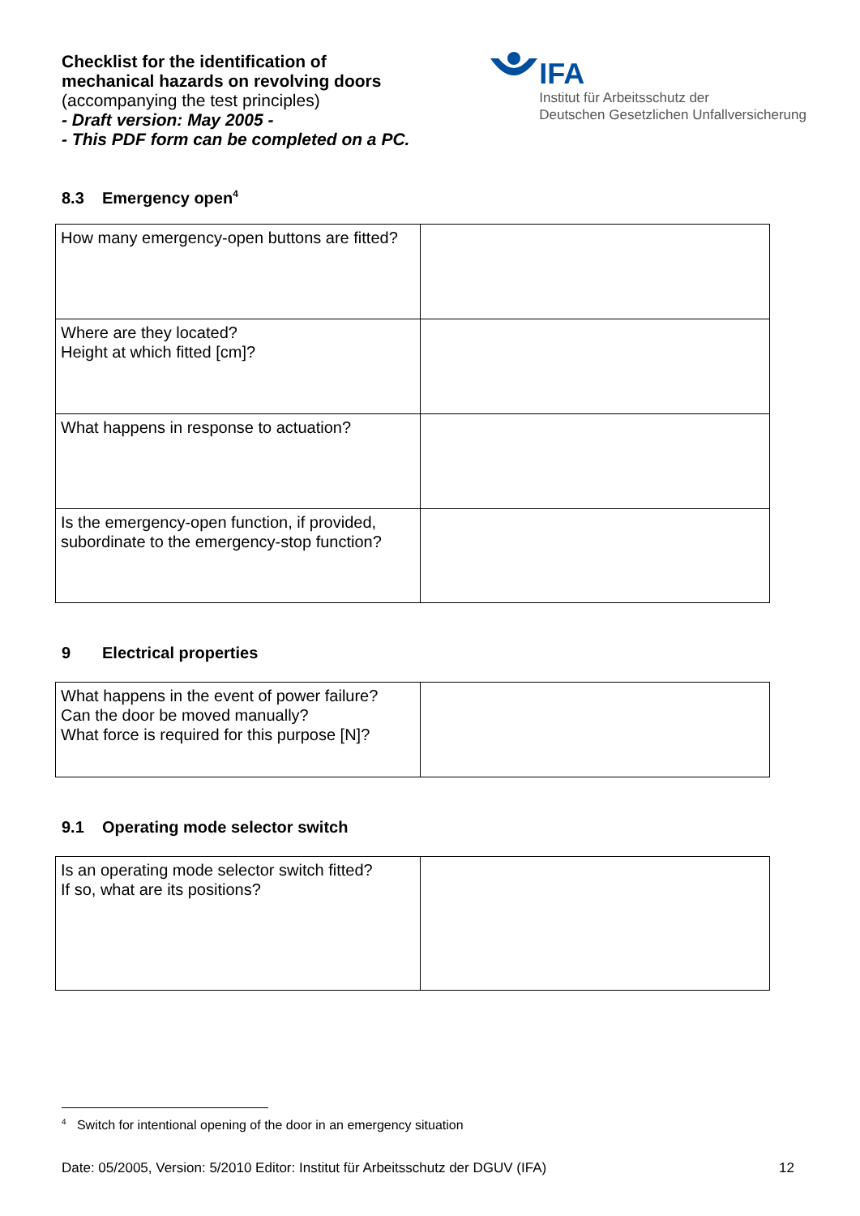Checklist for the identification of
mechanical hazards on revolving doors
(accompanying the test principles)
- Draft version: May 2005 -
- This PDF form can be completed on a PC.
IFA
Institut für Arbeitsschutz der
Deutschen Gesetzlichen Unfallversicherung
8.3 Emergency open<sup>4</sup>
| How many emergency-open buttons are fitted? | |
| Where are they located? Height at which fitted [cm]? | |
| What happens in response to actuation? | |
| Is the emergency-open function, if provided, subordinate to the emergency-stop function? | |
9 Electrical properties
| What happens in the event of power failure? Can the door be moved manually? What force is required for this purpose [N]? | |
9.1 Operating mode selector switch
| Is an operating mode selector switch fitted? If so, what are its positions? | |
<sup>4</sup> Switch for intentional opening of the door in an emergency situation
Date: 05/2005, Version: 5/2010 Editor: Institut für Arbeitsschutz der DGUV (IFA) 12